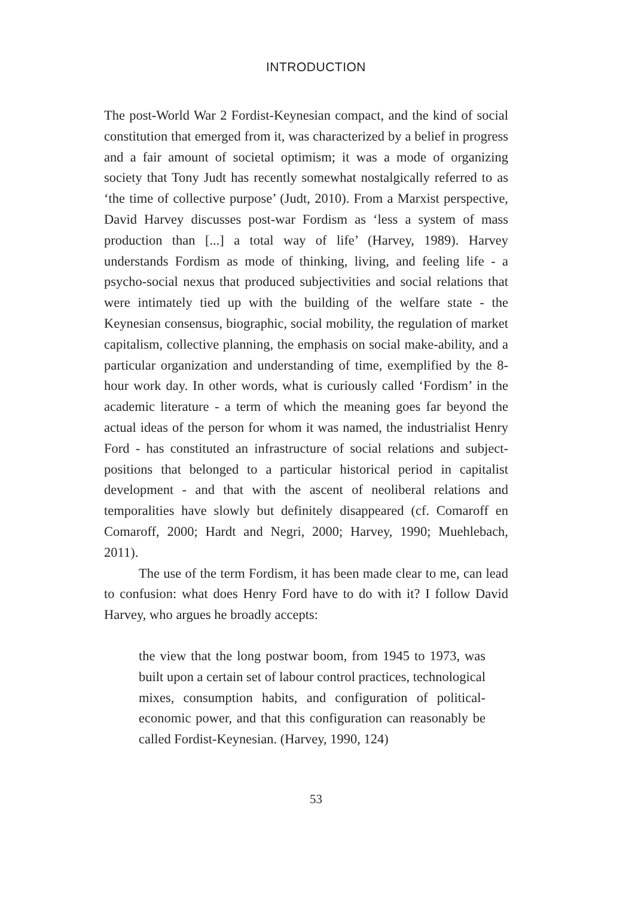INTRODUCTION
The post-World War 2 Fordist-Keynesian compact, and the kind of social constitution that emerged from it, was characterized by a belief in progress and a fair amount of societal optimism; it was a mode of organizing society that Tony Judt has recently somewhat nostalgically referred to as ‘the time of collective purpose’ (Judt, 2010). From a Marxist perspective, David Harvey discusses post-war Fordism as ‘less a system of mass production than [...] a total way of life’ (Harvey, 1989). Harvey understands Fordism as mode of thinking, living, and feeling life - a psycho-social nexus that produced subjectivities and social relations that were intimately tied up with the building of the welfare state - the Keynesian consensus, biographic, social mobility, the regulation of market capitalism, collective planning, the emphasis on social make-ability, and a particular organization and understanding of time, exemplified by the 8-hour work day. In other words, what is curiously called ‘Fordism’ in the academic literature - a term of which the meaning goes far beyond the actual ideas of the person for whom it was named, the industrialist Henry Ford - has constituted an infrastructure of social relations and subject-positions that belonged to a particular historical period in capitalist development - and that with the ascent of neoliberal relations and temporalities have slowly but definitely disappeared (cf. Comaroff en Comaroff, 2000; Hardt and Negri, 2000; Harvey, 1990; Muehlebach, 2011).
The use of the term Fordism, it has been made clear to me, can lead to confusion: what does Henry Ford have to do with it? I follow David Harvey, who argues he broadly accepts:
the view that the long postwar boom, from 1945 to 1973, was built upon a certain set of labour control practices, technological mixes, consumption habits, and configuration of political-economic power, and that this configuration can reasonably be called Fordist-Keynesian. (Harvey, 1990, 124)
53